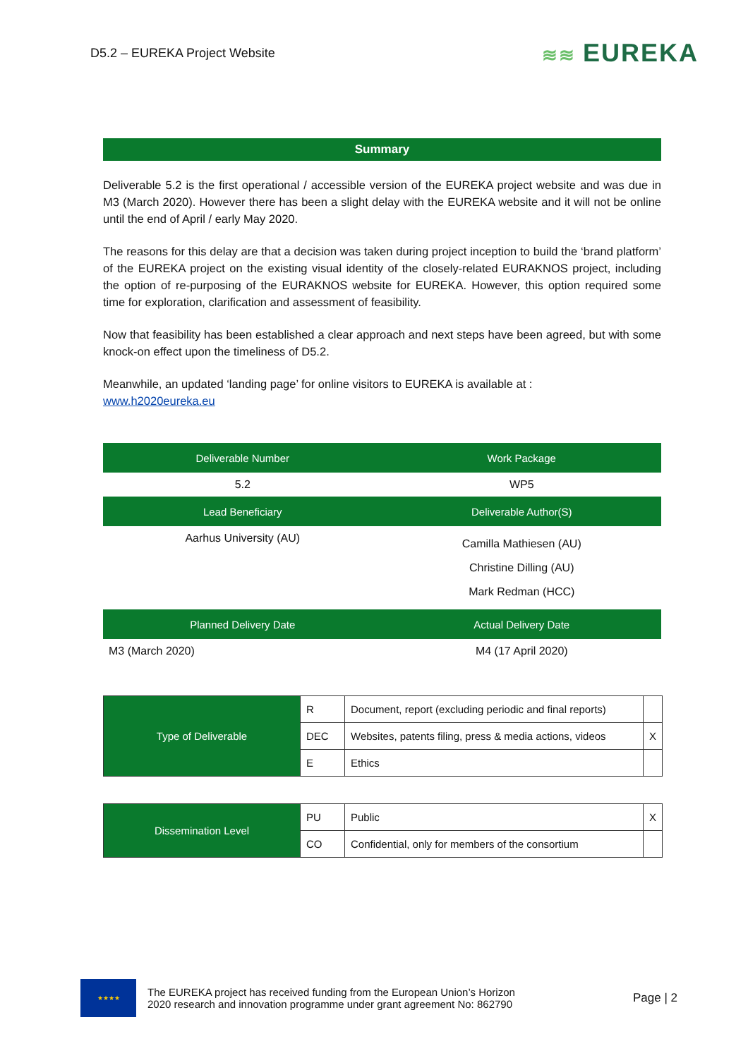D5.2 – EUREKA Project Website
≋≋ EUREKA
Summary
Deliverable 5.2 is the first operational / accessible version of the EUREKA project website and was due in M3 (March 2020). However there has been a slight delay with the EUREKA website and it will not be online until the end of April / early May 2020.
The reasons for this delay are that a decision was taken during project inception to build the ‘brand platform’ of the EUREKA project on the existing visual identity of the closely-related EURAKNOS project, including the option of re-purposing of the EURAKNOS website for EUREKA. However, this option required some time for exploration, clarification and assessment of feasibility.
Now that feasibility has been established a clear approach and next steps have been agreed, but with some knock-on effect upon the timeliness of D5.2.
Meanwhile, an updated ‘landing page’ for online visitors to EUREKA is available at :
www.h2020eureka.eu
| Deliverable Number | Work Package |
| --- | --- |
| 5.2 | WP5 |
| Lead Beneficiary | Deliverable Author(S) |
| Aarhus University (AU) | Camilla Mathiesen (AU) Christine Dilling (AU) Mark Redman (HCC) |
| Planned Delivery Date | Actual Delivery Date |
| M3 (March 2020) | M4 (17 April 2020) |
| Type of Deliverable | R | Document, report (excluding periodic and final reports) | |
| | DEC | Websites, patents filing, press & media actions, videos | X |
| | E | Ethics | |
| Dissemination Level | PU | Public | X |
| | CO | Confidential, only for members of the consortium | |
★★★★
The EUREKA project has received funding from the European Union’s Horizon
2020 research and innovation programme under grant agreement No: 862790
Page | 2